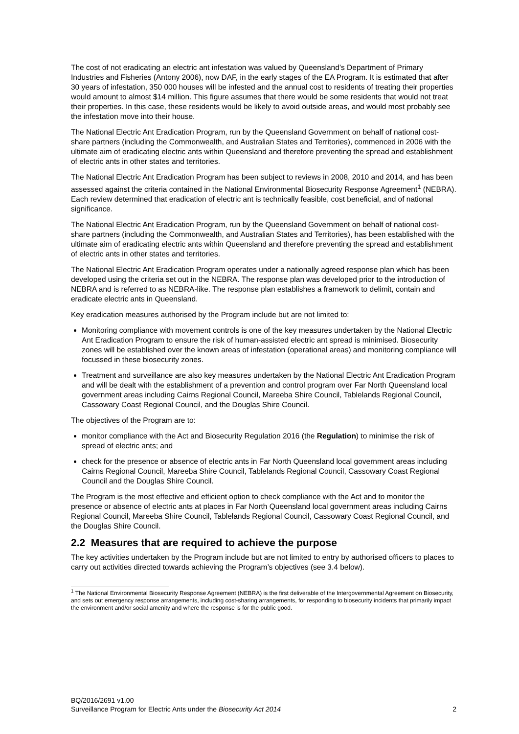The cost of not eradicating an electric ant infestation was valued by Queensland’s Department of Primary Industries and Fisheries (Antony 2006), now DAF, in the early stages of the EA Program. It is estimated that after 30 years of infestation, 350 000 houses will be infested and the annual cost to residents of treating their properties would amount to almost $14 million. This figure assumes that there would be some residents that would not treat their properties. In this case, these residents would be likely to avoid outside areas, and would most probably see the infestation move into their house.
The National Electric Ant Eradication Program, run by the Queensland Government on behalf of national cost-share partners (including the Commonwealth, and Australian States and Territories), commenced in 2006 with the ultimate aim of eradicating electric ants within Queensland and therefore preventing the spread and establishment of electric ants in other states and territories.
The National Electric Ant Eradication Program has been subject to reviews in 2008, 2010 and 2014, and has been assessed against the criteria contained in the National Environmental Biosecurity Response Agreement<sup>1</sup> (NEBRA). Each review determined that eradication of electric ant is technically feasible, cost beneficial, and of national significance.
The National Electric Ant Eradication Program, run by the Queensland Government on behalf of national cost-share partners (including the Commonwealth, and Australian States and Territories), has been established with the ultimate aim of eradicating electric ants within Queensland and therefore preventing the spread and establishment of electric ants in other states and territories.
The National Electric Ant Eradication Program operates under a nationally agreed response plan which has been developed using the criteria set out in the NEBRA. The response plan was developed prior to the introduction of NEBRA and is referred to as NEBRA-like. The response plan establishes a framework to delimit, contain and eradicate electric ants in Queensland.
Key eradication measures authorised by the Program include but are not limited to:
Monitoring compliance with movement controls is one of the key measures undertaken by the National Electric Ant Eradication Program to ensure the risk of human-assisted electric ant spread is minimised. Biosecurity zones will be established over the known areas of infestation (operational areas) and monitoring compliance will focussed in these biosecurity zones.
Treatment and surveillance are also key measures undertaken by the National Electric Ant Eradication Program and will be dealt with the establishment of a prevention and control program over Far North Queensland local government areas including Cairns Regional Council, Mareeba Shire Council, Tablelands Regional Council, Cassowary Coast Regional Council, and the Douglas Shire Council.
The objectives of the Program are to:
monitor compliance with the Act and Biosecurity Regulation 2016 (the Regulation) to minimise the risk of spread of electric ants; and
check for the presence or absence of electric ants in Far North Queensland local government areas including Cairns Regional Council, Mareeba Shire Council, Tablelands Regional Council, Cassowary Coast Regional Council and the Douglas Shire Council.
The Program is the most effective and efficient option to check compliance with the Act and to monitor the presence or absence of electric ants at places in Far North Queensland local government areas including Cairns Regional Council, Mareeba Shire Council, Tablelands Regional Council, Cassowary Coast Regional Council, and the Douglas Shire Council.
2.2 Measures that are required to achieve the purpose
The key activities undertaken by the Program include but are not limited to entry by authorised officers to places to carry out activities directed towards achieving the Program’s objectives (see 3.4 below).
<sup>1</sup> The National Environmental Biosecurity Response Agreement (NEBRA) is the first deliverable of the Intergovernmental Agreement on Biosecurity, and sets out emergency response arrangements, including cost-sharing arrangements, for responding to biosecurity incidents that primarily impact the environment and/or social amenity and where the response is for the public good.
BQ/2016/2691 v1.00
Surveillance Program for Electric Ants under the Biosecurity Act 2014 2